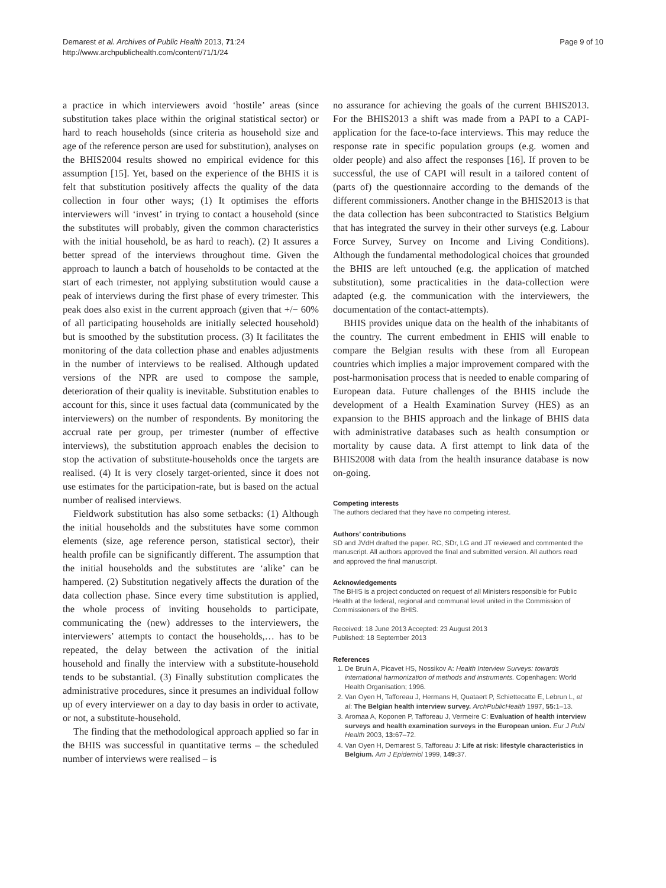Demarest et al. Archives of Public Health 2013, 71:24
http://www.archpublichealth.com/content/71/1/24
Page 9 of 10
a practice in which interviewers avoid ‘hostile’ areas (since substitution takes place within the original statistical sector) or hard to reach households (since criteria as household size and age of the reference person are used for substitution), analyses on the BHIS2004 results showed no empirical evidence for this assumption [15]. Yet, based on the experience of the BHIS it is felt that substitution positively affects the quality of the data collection in four other ways; (1) It optimises the efforts interviewers will ‘invest’ in trying to contact a household (since the substitutes will probably, given the common characteristics with the initial household, be as hard to reach). (2) It assures a better spread of the interviews throughout time. Given the approach to launch a batch of households to be contacted at the start of each trimester, not applying substitution would cause a peak of interviews during the first phase of every trimester. This peak does also exist in the current approach (given that +/− 60% of all participating households are initially selected household) but is smoothed by the substitution process. (3) It facilitates the monitoring of the data collection phase and enables adjustments in the number of interviews to be realised. Although updated versions of the NPR are used to compose the sample, deterioration of their quality is inevitable. Substitution enables to account for this, since it uses factual data (communicated by the interviewers) on the number of respondents. By monitoring the accrual rate per group, per trimester (number of effective interviews), the substitution approach enables the decision to stop the activation of substitute-households once the targets are realised. (4) It is very closely target-oriented, since it does not use estimates for the participation-rate, but is based on the actual number of realised interviews.
Fieldwork substitution has also some setbacks: (1) Although the initial households and the substitutes have some common elements (size, age reference person, statistical sector), their health profile can be significantly different. The assumption that the initial households and the substitutes are ‘alike’ can be hampered. (2) Substitution negatively affects the duration of the data collection phase. Since every time substitution is applied, the whole process of inviting households to participate, communicating the (new) addresses to the interviewers, the interviewers’ attempts to contact the households,… has to be repeated, the delay between the activation of the initial household and finally the interview with a substitute-household tends to be substantial. (3) Finally substitution complicates the administrative procedures, since it presumes an individual follow up of every interviewer on a day to day basis in order to activate, or not, a substitute-household.
The finding that the methodological approach applied so far in the BHIS was successful in quantitative terms – the scheduled number of interviews were realised – is
no assurance for achieving the goals of the current BHIS2013. For the BHIS2013 a shift was made from a PAPI to a CAPI-application for the face-to-face interviews. This may reduce the response rate in specific population groups (e.g. women and older people) and also affect the responses [16]. If proven to be successful, the use of CAPI will result in a tailored content of (parts of) the questionnaire according to the demands of the different commissioners. Another change in the BHIS2013 is that the data collection has been subcontracted to Statistics Belgium that has integrated the survey in their other surveys (e.g. Labour Force Survey, Survey on Income and Living Conditions). Although the fundamental methodological choices that grounded the BHIS are left untouched (e.g. the application of matched substitution), some practicalities in the data-collection were adapted (e.g. the communication with the interviewers, the documentation of the contact-attempts).
BHIS provides unique data on the health of the inhabitants of the country. The current embedment in EHIS will enable to compare the Belgian results with these from all European countries which implies a major improvement compared with the post-harmonisation process that is needed to enable comparing of European data. Future challenges of the BHIS include the development of a Health Examination Survey (HES) as an expansion to the BHIS approach and the linkage of BHIS data with administrative databases such as health consumption or mortality by cause data. A first attempt to link data of the BHIS2008 with data from the health insurance database is now on-going.
Competing interests
The authors declared that they have no competing interest.
Authors’ contributions
SD and JVdH drafted the paper. RC, SDr, LG and JT reviewed and commented the manuscript. All authors approved the final and submitted version. All authors read and approved the final manuscript.
Acknowledgements
The BHIS is a project conducted on request of all Ministers responsible for Public Health at the federal, regional and communal level united in the Commission of Commissioners of the BHIS.
Received: 18 June 2013 Accepted: 23 August 2013
Published: 18 September 2013
References
1. De Bruin A, Picavet HS, Nossikov A: Health Interview Surveys: towards international harmonization of methods and instruments. Copenhagen: World Health Organisation; 1996.
2. Van Oyen H, Tafforeau J, Hermans H, Quataert P, Schiettecatte E, Lebrun L, et al: The Belgian health interview survey. ArchPublicHealth 1997, 55: 1–13.
3. Aromaa A, Koponen P, Tafforeau J, Vermeire C: Evaluation of health interview surveys and health examination surveys in the European union. Eur J Publ Health 2003, 13: 67–72.
4. Van Oyen H, Demarest S, Tafforeau J: Life at risk: lifestyle characteristics in Belgium. Am J Epidemiol 1999, 149: 37.